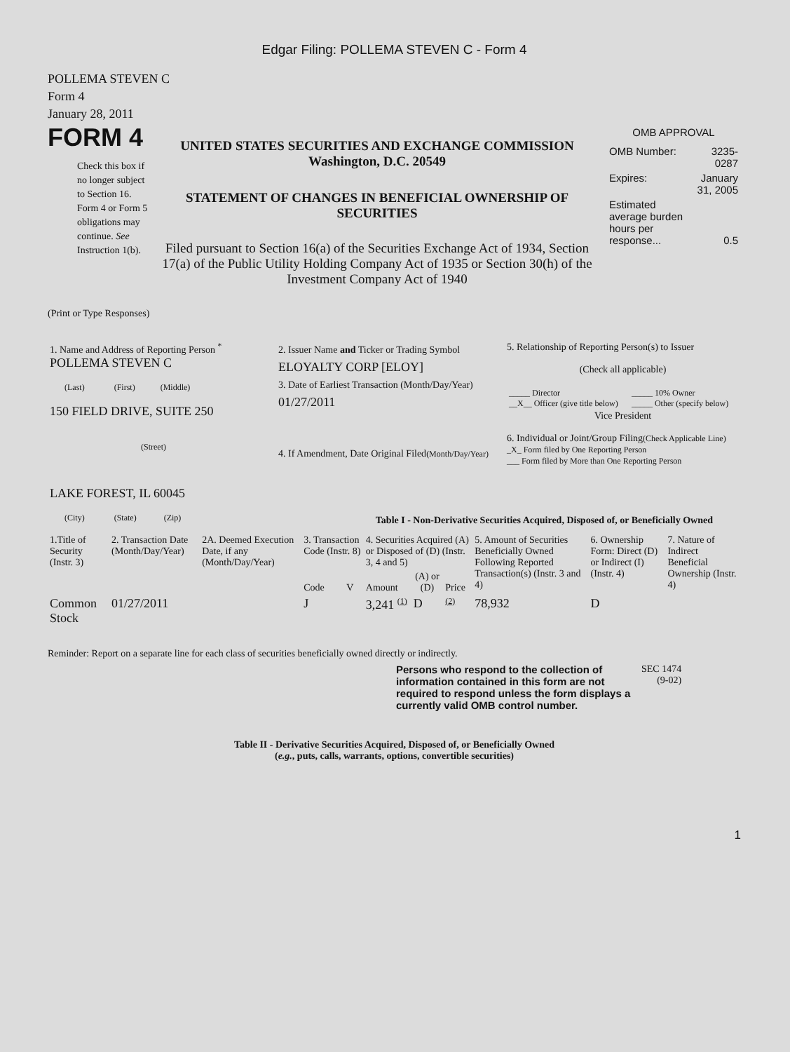Edgar Filing: POLLEMA STEVEN C - Form 4
POLLEMA STEVEN C
Form 4
January 28, 2011
FORM 4
Check this box if no longer subject to Section 16. Form 4 or Form 5 obligations may continue. See Instruction 1(b).
UNITED STATES SECURITIES AND EXCHANGE COMMISSION
Washington, D.C. 20549
STATEMENT OF CHANGES IN BENEFICIAL OWNERSHIP OF SECURITIES
Filed pursuant to Section 16(a) of the Securities Exchange Act of 1934, Section 17(a) of the Public Utility Holding Company Act of 1935 or Section 30(h) of the Investment Company Act of 1940
OMB APPROVAL
| OMB Number: | 3235-0287 |
| Expires: | January 31, 2005 |
| Estimated average burden hours per response... | 0.5 |
(Print or Type Responses)
| 1. Name and Address of Reporting Person <sup>*</sup> POLLEMA STEVEN C (Last) (First) (Middle) 150 FIELD DRIVE, SUITE 250 (Street) LAKE FOREST, IL 60045 (City) (State) (Zip) | 2. Issuer Name and Ticker or Trading Symbol ELOYALTY CORP [ELOY] 3. Date of Earliest Transaction (Month/Day/Year) 01/27/2011 4. If Amendment, Date Original Filed (Month/Day/Year) | 5. Relationship of Reporting Person(s) to Issuer (Check all applicable) / _____ Director __X__ Officer (give title below) / _____ 10% Owner _____ Other (specify below) / Vice President 6. Individual or Joint/Group Filing (Check Applicable Line) _X_ Form filed by One Reporting Person ___ Form filed by More than One Reporting Person |
Table I - Non-Derivative Securities Acquired, Disposed of, or Beneficially Owned
| 1.Title of Security (Instr. 3) | 2. Transaction Date (Month/Day/Year) | 2A. Deemed Execution Date, if any (Month/Day/Year) | 3. Transaction Code (Instr. 8) | | 4. Securities Acquired (A) or Disposed of (D) (Instr. 3, 4 and 5) | | | 5. Amount of Securities Beneficially Owned Following Reported Transaction(s) (Instr. 3 and 4) | 6. Ownership Form: Direct (D) or Indirect (I) (Instr. 4) | 7. Nature of Indirect Beneficial Ownership (Instr. 4) |
| | | | Code | V | Amount | (A) or (D) | Price | | | |
| Common Stock | 01/27/2011 | | J | | 3,241 <sup>(1)</sup> | D | <sup>(2)</sup> | 78,932 | D | |
Reminder: Report on a separate line for each class of securities beneficially owned directly or indirectly.
Persons who respond to the collection of information contained in this form are not required to respond unless the form displays a currently valid OMB control number.
SEC 1474
(9-02)
Table II - Derivative Securities Acquired, Disposed of, or Beneficially Owned
(e.g., puts, calls, warrants, options, convertible securities)
1